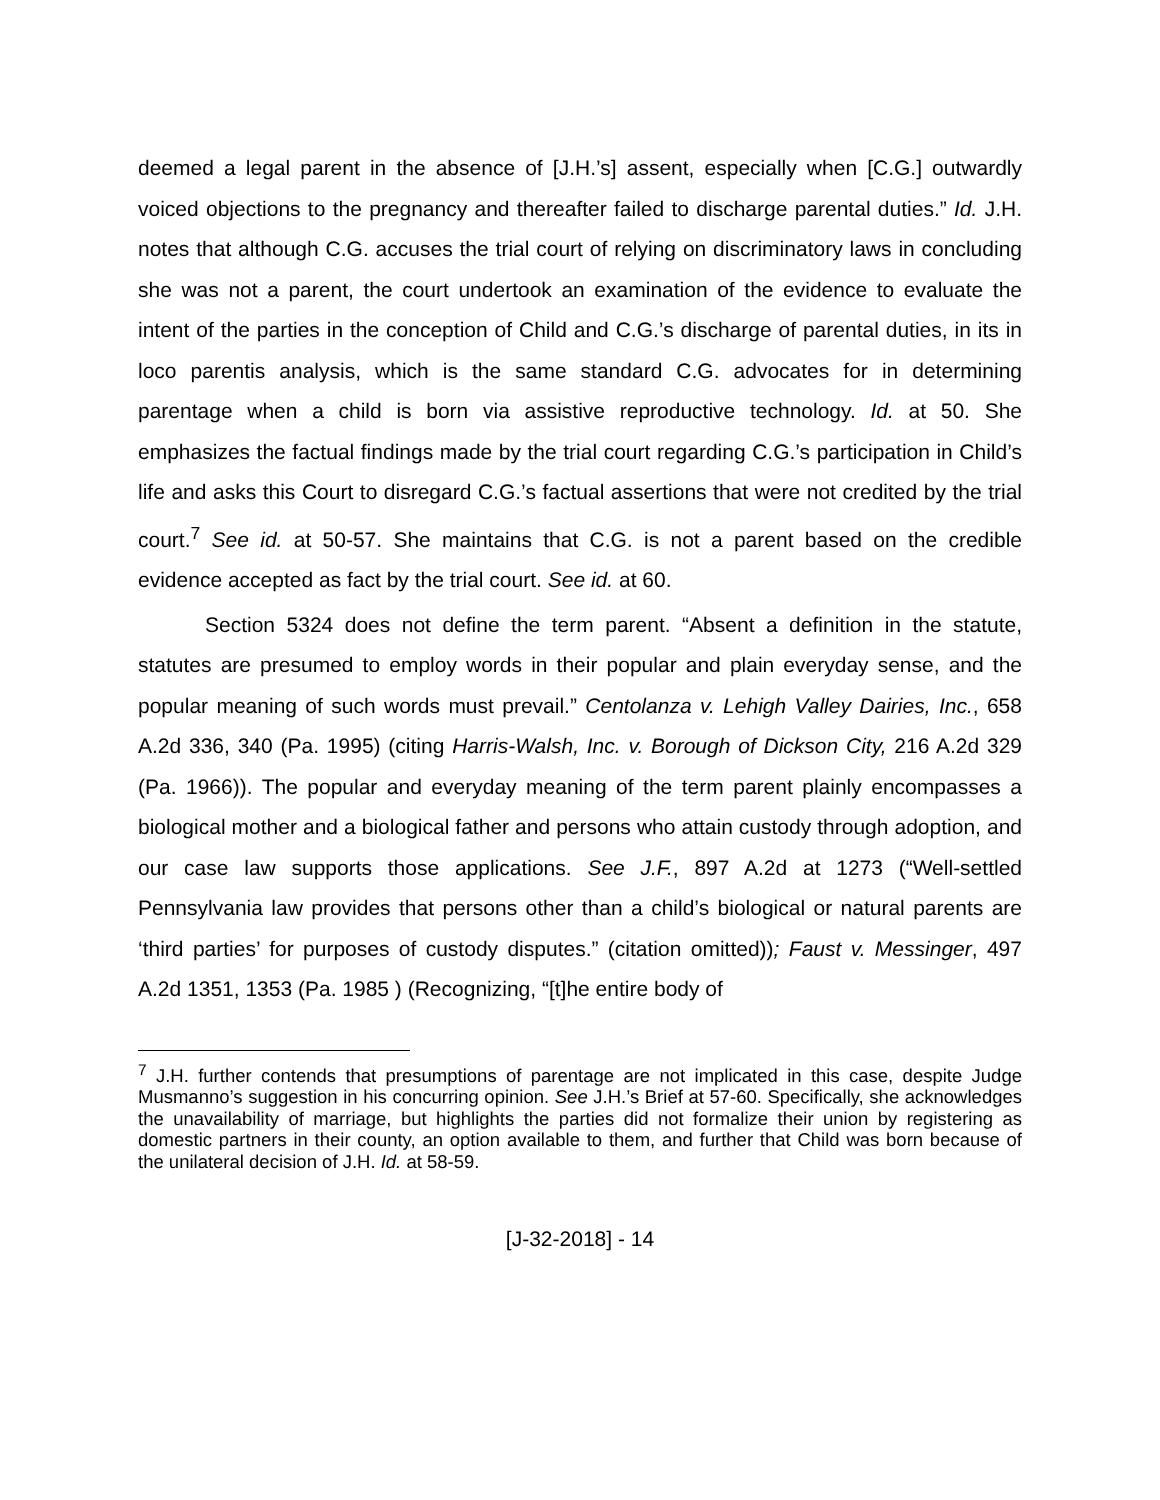deemed a legal parent in the absence of [J.H.’s] assent, especially when [C.G.] outwardly voiced objections to the pregnancy and thereafter failed to discharge parental duties.” Id. J.H. notes that although C.G. accuses the trial court of relying on discriminatory laws in concluding she was not a parent, the court undertook an examination of the evidence to evaluate the intent of the parties in the conception of Child and C.G.’s discharge of parental duties, in its in loco parentis analysis, which is the same standard C.G. advocates for in determining parentage when a child is born via assistive reproductive technology. Id. at 50. She emphasizes the factual findings made by the trial court regarding C.G.’s participation in Child’s life and asks this Court to disregard C.G.’s factual assertions that were not credited by the trial court.<sup>7</sup> See id. at 50-57. She maintains that C.G. is not a parent based on the credible evidence accepted as fact by the trial court. See id. at 60.
Section 5324 does not define the term parent. “Absent a definition in the statute, statutes are presumed to employ words in their popular and plain everyday sense, and the popular meaning of such words must prevail.” Centolanza v. Lehigh Valley Dairies, Inc., 658 A.2d 336, 340 (Pa. 1995) (citing Harris-Walsh, Inc. v. Borough of Dickson City, 216 A.2d 329 (Pa. 1966)). The popular and everyday meaning of the term parent plainly encompasses a biological mother and a biological father and persons who attain custody through adoption, and our case law supports those applications. See J.F., 897 A.2d at 1273 (“Well-settled Pennsylvania law provides that persons other than a child’s biological or natural parents are ‘third parties’ for purposes of custody disputes.” (citation omitted)); Faust v. Messinger, 497 A.2d 1351, 1353 (Pa. 1985 ) (Recognizing, “[t]he entire body of
<sup>7</sup> J.H. further contends that presumptions of parentage are not implicated in this case, despite Judge Musmanno’s suggestion in his concurring opinion. See J.H.’s Brief at 57-60. Specifically, she acknowledges the unavailability of marriage, but highlights the parties did not formalize their union by registering as domestic partners in their county, an option available to them, and further that Child was born because of the unilateral decision of J.H. Id. at 58-59.
[J-32-2018] - 14